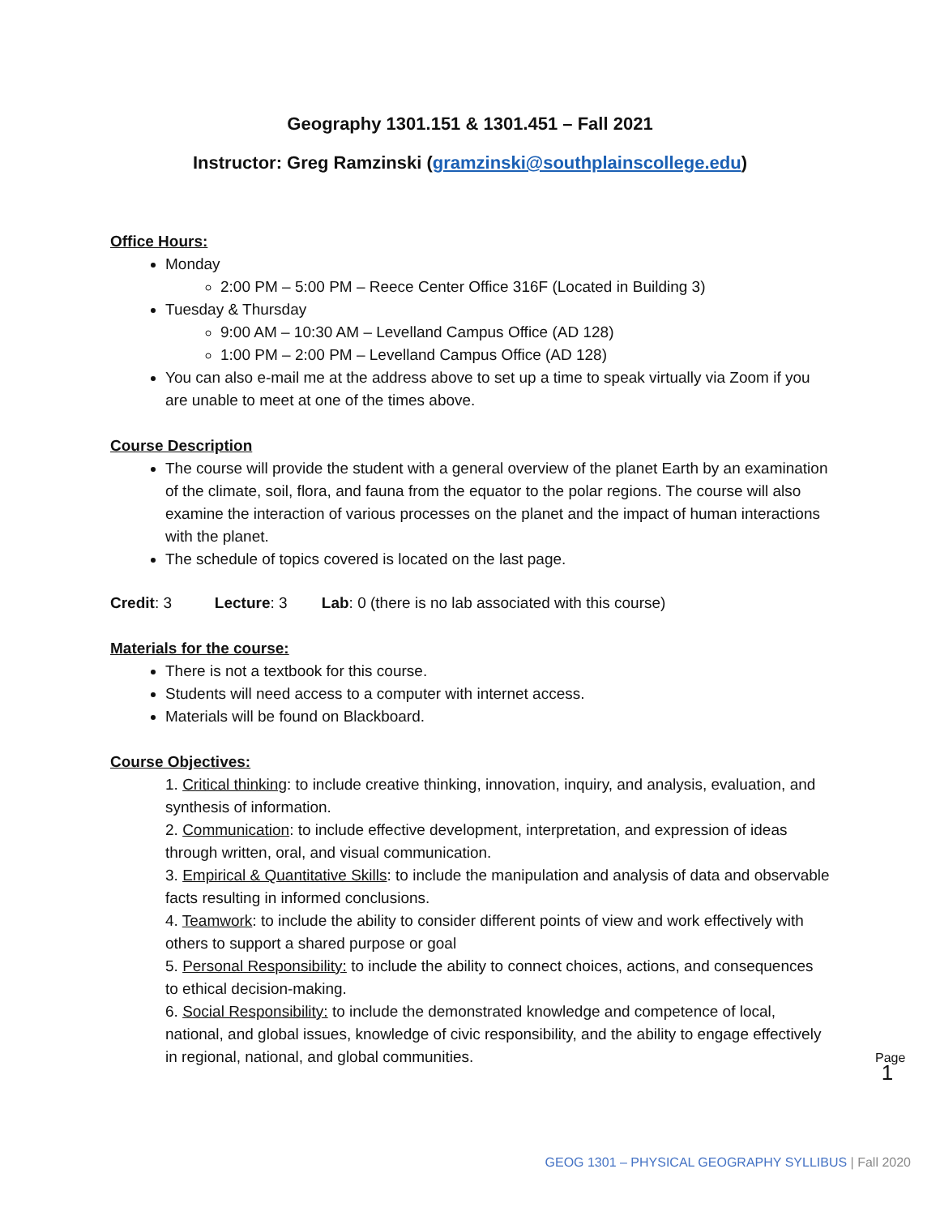Geography 1301.151 & 1301.451 – Fall 2021
Instructor: Greg Ramzinski (gramzinski@southplainscollege.edu)
Office Hours:
Monday
2:00 PM – 5:00 PM – Reece Center Office 316F (Located in Building 3)
Tuesday & Thursday
9:00 AM – 10:30 AM – Levelland Campus Office (AD 128)
1:00 PM – 2:00 PM – Levelland Campus Office (AD 128)
You can also e-mail me at the address above to set up a time to speak virtually via Zoom if you are unable to meet at one of the times above.
Course Description
The course will provide the student with a general overview of the planet Earth by an examination of the climate, soil, flora, and fauna from the equator to the polar regions. The course will also examine the interaction of various processes on the planet and the impact of human interactions with the planet.
The schedule of topics covered is located on the last page.
Credit: 3 Lecture: 3 Lab: 0 (there is no lab associated with this course)
Materials for the course:
There is not a textbook for this course.
Students will need access to a computer with internet access.
Materials will be found on Blackboard.
Course Objectives:
1. Critical thinking: to include creative thinking, innovation, inquiry, and analysis, evaluation, and synthesis of information.
2. Communication: to include effective development, interpretation, and expression of ideas through written, oral, and visual communication.
3. Empirical & Quantitative Skills: to include the manipulation and analysis of data and observable facts resulting in informed conclusions.
4. Teamwork: to include the ability to consider different points of view and work effectively with others to support a shared purpose or goal
5. Personal Responsibility: to include the ability to connect choices, actions, and consequences to ethical decision-making.
6. Social Responsibility: to include the demonstrated knowledge and competence of local, national, and global issues, knowledge of civic responsibility, and the ability to engage effectively in regional, national, and global communities.
Page 1
GEOG 1301 – PHYSICAL GEOGRAPHY SYLLIBUS | Fall 2020